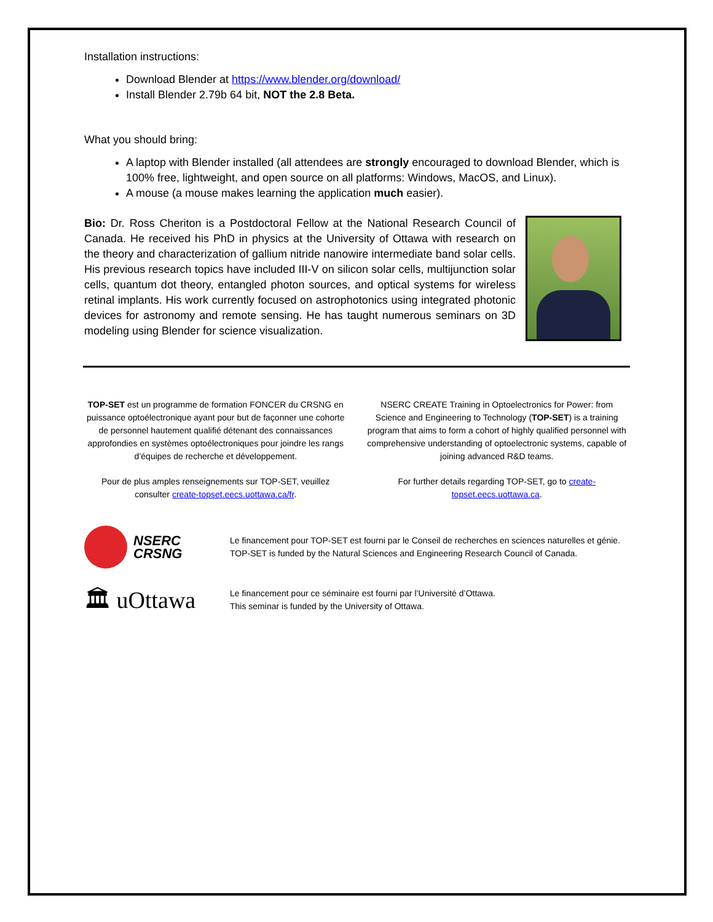Installation instructions:
Download Blender at https://www.blender.org/download/
Install Blender 2.79b 64 bit, NOT the 2.8 Beta.
What you should bring:
A laptop with Blender installed (all attendees are strongly encouraged to download Blender, which is 100% free, lightweight, and open source on all platforms: Windows, MacOS, and Linux).
A mouse (a mouse makes learning the application much easier).
Bio: Dr. Ross Cheriton is a Postdoctoral Fellow at the National Research Council of Canada. He received his PhD in physics at the University of Ottawa with research on the theory and characterization of gallium nitride nanowire intermediate band solar cells. His previous research topics have included III-V on silicon solar cells, multijunction solar cells, quantum dot theory, entangled photon sources, and optical systems for wireless retinal implants. His work currently focused on astrophotonics using integrated photonic devices for astronomy and remote sensing. He has taught numerous seminars on 3D modeling using Blender for science visualization.
TOP-SET est un programme de formation FONCER du CRSNG en puissance optoélectronique ayant pour but de façonner une cohorte de personnel hautement qualifié détenant des connaissances approfondies en systèmes optoélectroniques pour joindre les rangs d’équipes de recherche et développement.
Pour de plus amples renseignements sur TOP-SET, veuillez consulter create-topset.eecs.uottawa.ca/fr.
NSERC CREATE Training in Optoelectronics for Power: from Science and Engineering to Technology (TOP-SET) is a training program that aims to form a cohort of highly qualified personnel with comprehensive understanding of optoelectronic systems, capable of joining advanced R&D teams.
For further details regarding TOP-SET, go to create-topset.eecs.uottawa.ca.
NSERC
CRSNG
Le financement pour TOP-SET est fourni par le Conseil de recherches en sciences naturelles et génie.
TOP-SET is funded by the Natural Sciences and Engineering Research Council of Canada.
🏛 uOttawa
Le financement pour ce séminaire est fourni par l’Université d’Ottawa.
This seminar is funded by the University of Ottawa.